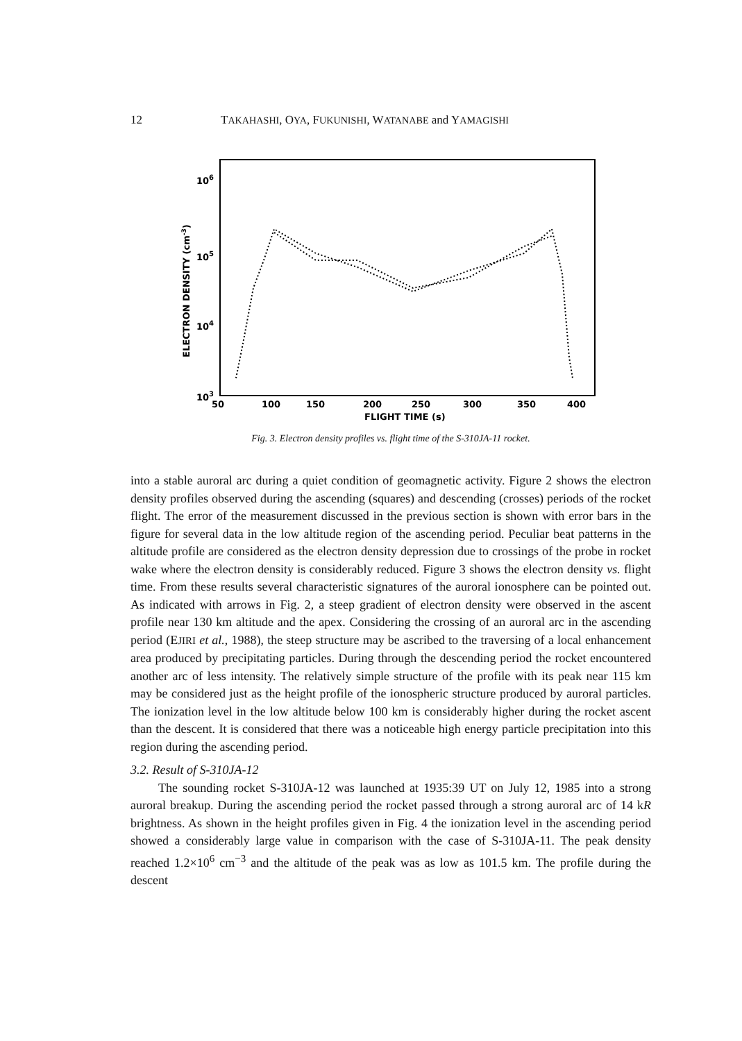12 TAKAHASHI, OYA, FUKUNISHI, WATANABE and YAMAGISHI
106
105
104
103
ELECTRON DENSITY (cm-3)
50
100
150
200
250
300
350
400
FLIGHT TIME (s)
Fig. 3. Electron density profiles vs. flight time of the S-310JA-11 rocket.
into a stable auroral arc during a quiet condition of geomagnetic activity. Figure 2 shows the electron density profiles observed during the ascending (squares) and descending (crosses) periods of the rocket flight. The error of the measurement discussed in the previous section is shown with error bars in the figure for several data in the low altitude region of the ascending period. Peculiar beat patterns in the altitude profile are considered as the electron density depression due to crossings of the probe in rocket wake where the electron density is considerably reduced. Figure 3 shows the electron density vs. flight time. From these results several characteristic signatures of the auroral ionosphere can be pointed out. As indicated with arrows in Fig. 2, a steep gradient of electron density were observed in the ascent profile near 130 km altitude and the apex. Considering the crossing of an auroral arc in the ascending period (EJIRI et al., 1988), the steep structure may be ascribed to the traversing of a local enhancement area produced by precipitating particles. During through the descending period the rocket encountered another arc of less intensity. The relatively simple structure of the profile with its peak near 115 km may be considered just as the height profile of the ionospheric structure produced by auroral particles. The ionization level in the low altitude below 100 km is considerably higher during the rocket ascent than the descent. It is considered that there was a noticeable high energy particle precipitation into this region during the ascending period.
3.2. Result of S-310JA-12
The sounding rocket S-310JA-12 was launched at 1935:39 UT on July 12, 1985 into a strong auroral breakup. During the ascending period the rocket passed through a strong auroral arc of 14 kR brightness. As shown in the height profiles given in Fig. 4 the ionization level in the ascending period showed a considerably large value in comparison with the case of S-310JA-11. The peak density reached 1.2×10<sup>6</sup> cm<sup>−3</sup> and the altitude of the peak was as low as 101.5 km. The profile during the descent